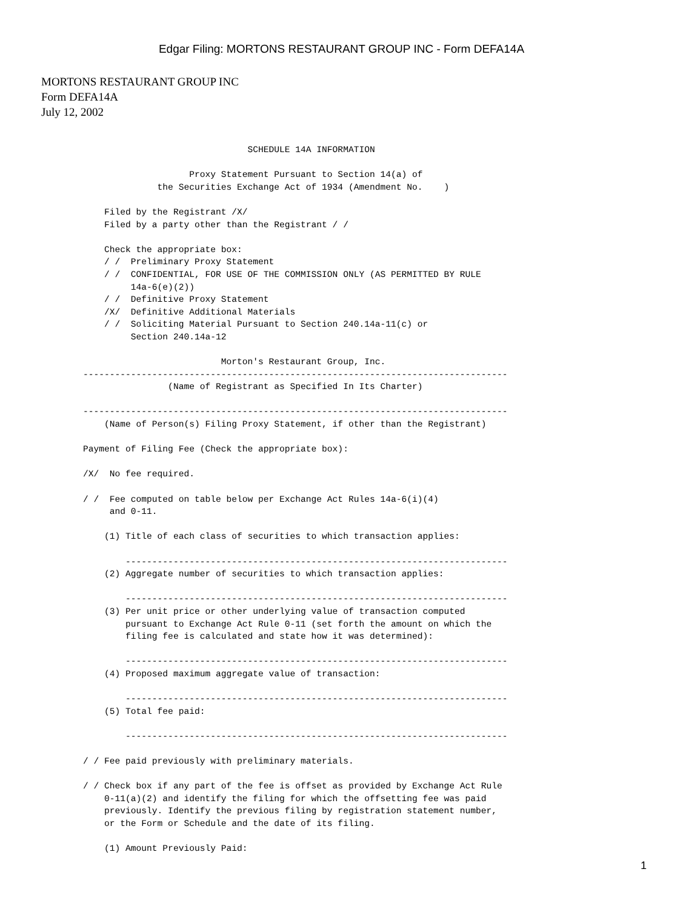Edgar Filing: MORTONS RESTAURANT GROUP INC - Form DEFA14A
MORTONS RESTAURANT GROUP INC
Form DEFA14A
July 12, 2002
                               SCHEDULE 14A INFORMATION

                    Proxy Statement Pursuant to Section 14(a) of
              the Securities Exchange Act of 1934 (Amendment No.    )

    Filed by the Registrant /X/
    Filed by a party other than the Registrant / /

    Check the appropriate box:
    / /  Preliminary Proxy Statement
    / /  CONFIDENTIAL, FOR USE OF THE COMMISSION ONLY (AS PERMITTED BY RULE
         14a-6(e)(2))
    / /  Definitive Proxy Statement
    /X/  Definitive Additional Materials
    / /  Soliciting Material Pursuant to Section 240.14a-11(c) or
         Section 240.14a-12

                          Morton's Restaurant Group, Inc.
--------------------------------------------------------------------------------
                (Name of Registrant as Specified In Its Charter)

--------------------------------------------------------------------------------
    (Name of Person(s) Filing Proxy Statement, if other than the Registrant)

Payment of Filing Fee (Check the appropriate box):

/X/  No fee required.

/ /  Fee computed on table below per Exchange Act Rules 14a-6(i)(4)
     and 0-11.

    (1) Title of each class of securities to which transaction applies:

        ------------------------------------------------------------------------
    (2) Aggregate number of securities to which transaction applies:

        ------------------------------------------------------------------------
    (3) Per unit price or other underlying value of transaction computed
        pursuant to Exchange Act Rule 0-11 (set forth the amount on which the
        filing fee is calculated and state how it was determined):

        ------------------------------------------------------------------------
    (4) Proposed maximum aggregate value of transaction:

        ------------------------------------------------------------------------
    (5) Total fee paid:

        ------------------------------------------------------------------------

/ / Fee paid previously with preliminary materials.

/ / Check box if any part of the fee is offset as provided by Exchange Act Rule
    0-11(a)(2) and identify the filing for which the offsetting fee was paid
    previously. Identify the previous filing by registration statement number,
    or the Form or Schedule and the date of its filing.

    (1) Amount Previously Paid:
1